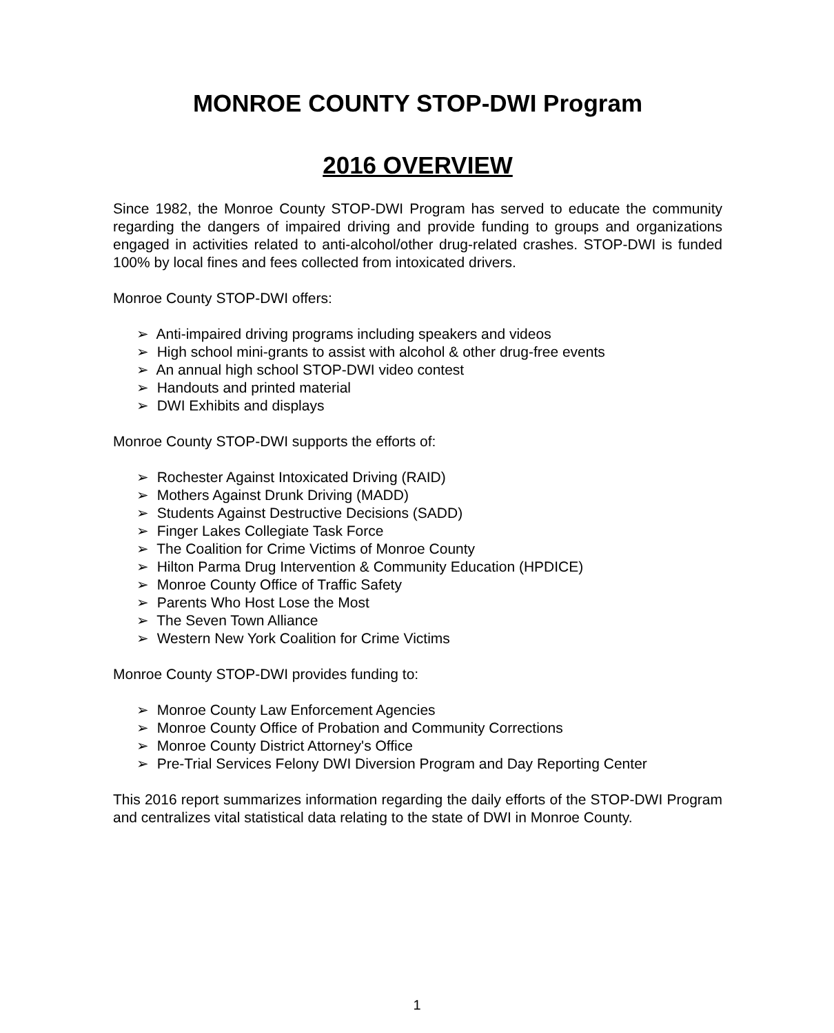MONROE COUNTY STOP-DWI Program
2016 OVERVIEW
Since 1982, the Monroe County STOP-DWI Program has served to educate the community regarding the dangers of impaired driving and provide funding to groups and organizations engaged in activities related to anti-alcohol/other drug-related crashes. STOP-DWI is funded 100% by local fines and fees collected from intoxicated drivers.
Monroe County STOP-DWI offers:
➢ Anti-impaired driving programs including speakers and videos
➢ High school mini-grants to assist with alcohol & other drug-free events
➢ An annual high school STOP-DWI video contest
➢ Handouts and printed material
➢ DWI Exhibits and displays
Monroe County STOP-DWI supports the efforts of:
➢ Rochester Against Intoxicated Driving (RAID)
➢ Mothers Against Drunk Driving (MADD)
➢ Students Against Destructive Decisions (SADD)
➢ Finger Lakes Collegiate Task Force
➢ The Coalition for Crime Victims of Monroe County
➢ Hilton Parma Drug Intervention & Community Education (HPDICE)
➢ Monroe County Office of Traffic Safety
➢ Parents Who Host Lose the Most
➢ The Seven Town Alliance
➢ Western New York Coalition for Crime Victims
Monroe County STOP-DWI provides funding to:
➢ Monroe County Law Enforcement Agencies
➢ Monroe County Office of Probation and Community Corrections
➢ Monroe County District Attorney's Office
➢ Pre-Trial Services Felony DWI Diversion Program and Day Reporting Center
This 2016 report summarizes information regarding the daily efforts of the STOP-DWI Program and centralizes vital statistical data relating to the state of DWI in Monroe County.
1